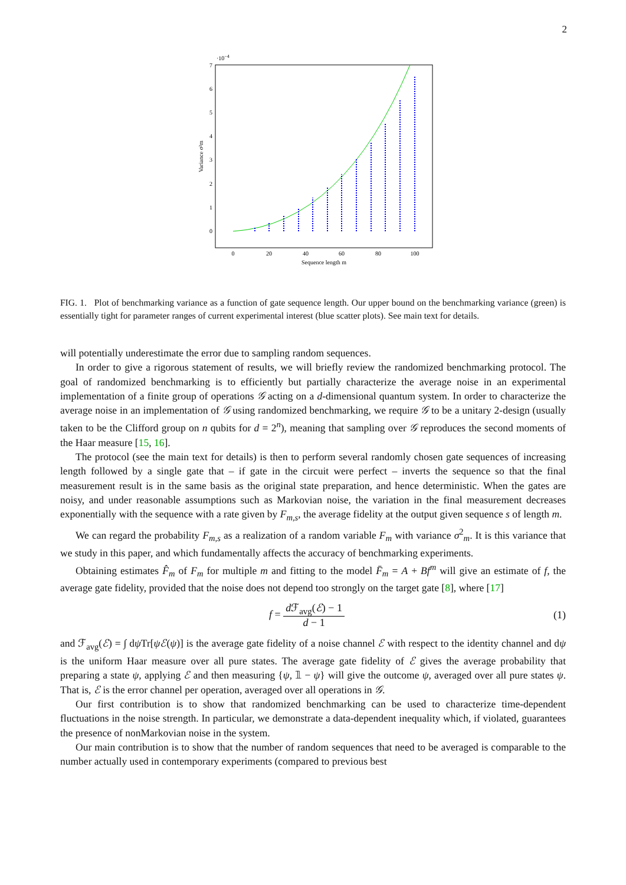2
·10−4
7
6
5
4
3
2
1
0
0
20
40
60
80
100
Sequence length m
Variance σ²m
FIG. 1. Plot of benchmarking variance as a function of gate sequence length. Our upper bound on the benchmarking variance (green) is essentially tight for parameter ranges of current experimental interest (blue scatter plots). See main text for details.
will potentially underestimate the error due to sampling random sequences.
In order to give a rigorous statement of results, we will briefly review the randomized benchmarking protocol. The goal of randomized benchmarking is to efficiently but partially characterize the average noise in an experimental implementation of a finite group of operations 𝒢 acting on a d-dimensional quantum system. In order to characterize the average noise in an implementation of 𝒢 using randomized benchmarking, we require 𝒢 to be a unitary 2-design (usually taken to be the Clifford group on n qubits for d = 2<sup>n</sup>), meaning that sampling over 𝒢 reproduces the second moments of the Haar measure [15, 16].
The protocol (see the main text for details) is then to perform several randomly chosen gate sequences of increasing length followed by a single gate that – if gate in the circuit were perfect – inverts the sequence so that the final measurement result is in the same basis as the original state preparation, and hence deterministic. When the gates are noisy, and under reasonable assumptions such as Markovian noise, the variation in the final measurement decreases exponentially with the sequence with a rate given by F<sub>m,s</sub>, the average fidelity at the output given sequence s of length m.
We can regard the probability F<sub>m,s</sub> as a realization of a random variable F<sub>m</sub> with variance σ<sup>2</sup><sub>m</sub>. It is this variance that we study in this paper, and which fundamentally affects the accuracy of benchmarking experiments.
Obtaining estimates F̂<sub>m</sub> of F<sub>m</sub> for multiple m and fitting to the model F̄<sub>m</sub> = A + Bf<sup>m</sup> will give an estimate of f, the average gate fidelity, provided that the noise does not depend too strongly on the target gate [8], where [17]
f = d ℱ<sub>avg</sub>(ℰ) − 1 d − 1 (1)
and ℱ<sub>avg</sub>(ℰ) = ∫ dψ Tr[ψℰ(ψ)] is the average gate fidelity of a noise channel ℰ with respect to the identity channel and dψ is the uniform Haar measure over all pure states. The average gate fidelity of ℰ gives the average probability that preparing a state ψ, applying ℰ and then measuring {ψ, 𝟙 − ψ} will give the outcome ψ, averaged over all pure states ψ. That is, ℰ is the error channel per operation, averaged over all operations in 𝒢.
Our first contribution is to show that randomized benchmarking can be used to characterize time-dependent fluctuations in the noise strength. In particular, we demonstrate a data-dependent inequality which, if violated, guarantees the presence of nonMarkovian noise in the system.
Our main contribution is to show that the number of random sequences that need to be averaged is comparable to the number actually used in contemporary experiments (compared to previous best